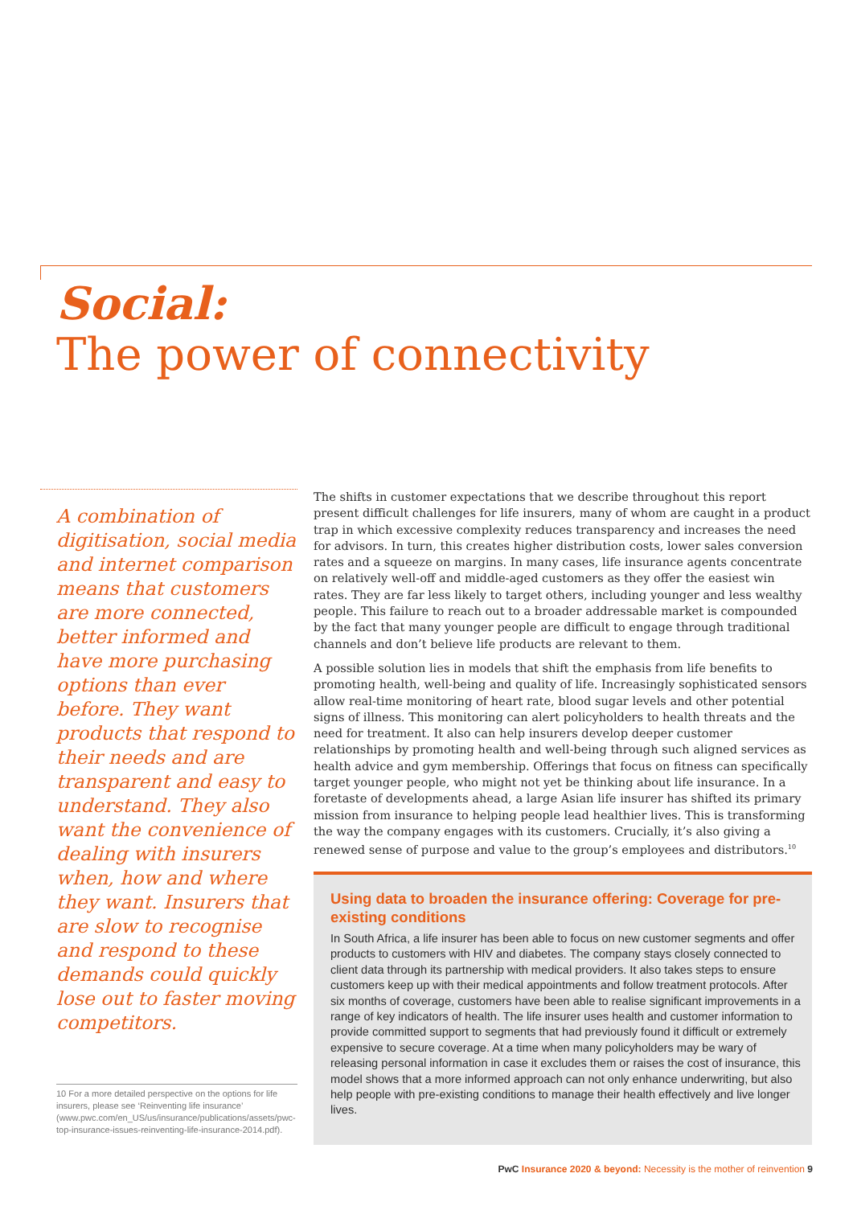Social:
The power of connectivity
A combination of digitisation, social media and internet comparison means that customers are more connected, better informed and have more purchasing options than ever before. They want products that respond to their needs and are transparent and easy to understand. They also want the convenience of dealing with insurers when, how and where they want. Insurers that are slow to recognise and respond to these demands could quickly lose out to faster moving competitors.
The shifts in customer expectations that we describe throughout this report present difficult challenges for life insurers, many of whom are caught in a product trap in which excessive complexity reduces transparency and increases the need for advisors. In turn, this creates higher distribution costs, lower sales conversion rates and a squeeze on margins. In many cases, life insurance agents concentrate on relatively well-off and middle-aged customers as they offer the easiest win rates. They are far less likely to target others, including younger and less wealthy people. This failure to reach out to a broader addressable market is compounded by the fact that many younger people are difficult to engage through traditional channels and don’t believe life products are relevant to them.
A possible solution lies in models that shift the emphasis from life benefits to promoting health, well-being and quality of life. Increasingly sophisticated sensors allow real-time monitoring of heart rate, blood sugar levels and other potential signs of illness. This monitoring can alert policyholders to health threats and the need for treatment. It also can help insurers develop deeper customer relationships by promoting health and well-being through such aligned services as health advice and gym membership. Offerings that focus on fitness can specifically target younger people, who might not yet be thinking about life insurance. In a foretaste of developments ahead, a large Asian life insurer has shifted its primary mission from insurance to helping people lead healthier lives. This is transforming the way the company engages with its customers. Crucially, it’s also giving a renewed sense of purpose and value to the group’s employees and distributors.<sup>10</sup>
Using data to broaden the insurance offering: Coverage for pre-existing conditions
In South Africa, a life insurer has been able to focus on new customer segments and offer products to customers with HIV and diabetes. The company stays closely connected to client data through its partnership with medical providers. It also takes steps to ensure customers keep up with their medical appointments and follow treatment protocols. After six months of coverage, customers have been able to realise significant improvements in a range of key indicators of health. The life insurer uses health and customer information to provide committed support to segments that had previously found it difficult or extremely expensive to secure coverage. At a time when many policyholders may be wary of releasing personal information in case it excludes them or raises the cost of insurance, this model shows that a more informed approach can not only enhance underwriting, but also help people with pre-existing conditions to manage their health effectively and live longer lives.
10 For a more detailed perspective on the options for life insurers, please see ‘Reinventing life insurance’ (www.pwc.com/en_US/us/insurance/publications/assets/pwc-top-insurance-issues-reinventing-life-insurance-2014.pdf).
PwC Insurance 2020 & beyond: Necessity is the mother of reinvention 9